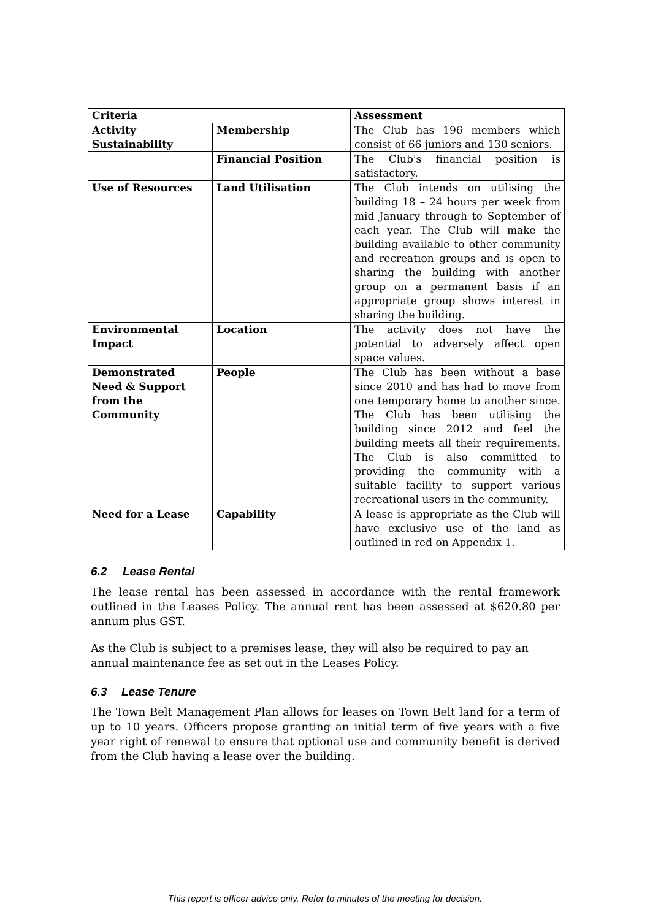| Criteria | | Assessment |
| --- | --- | --- |
| Activity Sustainability | Membership | The Club has 196 members which consist of 66 juniors and 130 seniors. |
| | Financial Position | The Club's financial position is satisfactory. |
| Use of Resources | Land Utilisation | The Club intends on utilising the building 18 – 24 hours per week from mid January through to September of each year. The Club will make the building available to other community and recreation groups and is open to sharing the building with another group on a permanent basis if an appropriate group shows interest in sharing the building. |
| Environmental Impact | Location | The activity does not have the potential to adversely affect open space values. |
| Demonstrated Need & Support from the Community | People | The Club has been without a base since 2010 and has had to move from one temporary home to another since. The Club has been utilising the building since 2012 and feel the building meets all their requirements. The Club is also committed to providing the community with a suitable facility to support various recreational users in the community. |
| Need for a Lease | Capability | A lease is appropriate as the Club will have exclusive use of the land as outlined in red on Appendix 1. |
6.2 Lease Rental
The lease rental has been assessed in accordance with the rental framework outlined in the Leases Policy. The annual rent has been assessed at $620.80 per annum plus GST.
As the Club is subject to a premises lease, they will also be required to pay an annual maintenance fee as set out in the Leases Policy.
6.3 Lease Tenure
The Town Belt Management Plan allows for leases on Town Belt land for a term of up to 10 years. Officers propose granting an initial term of five years with a five year right of renewal to ensure that optional use and community benefit is derived from the Club having a lease over the building.
This report is officer advice only. Refer to minutes of the meeting for decision.